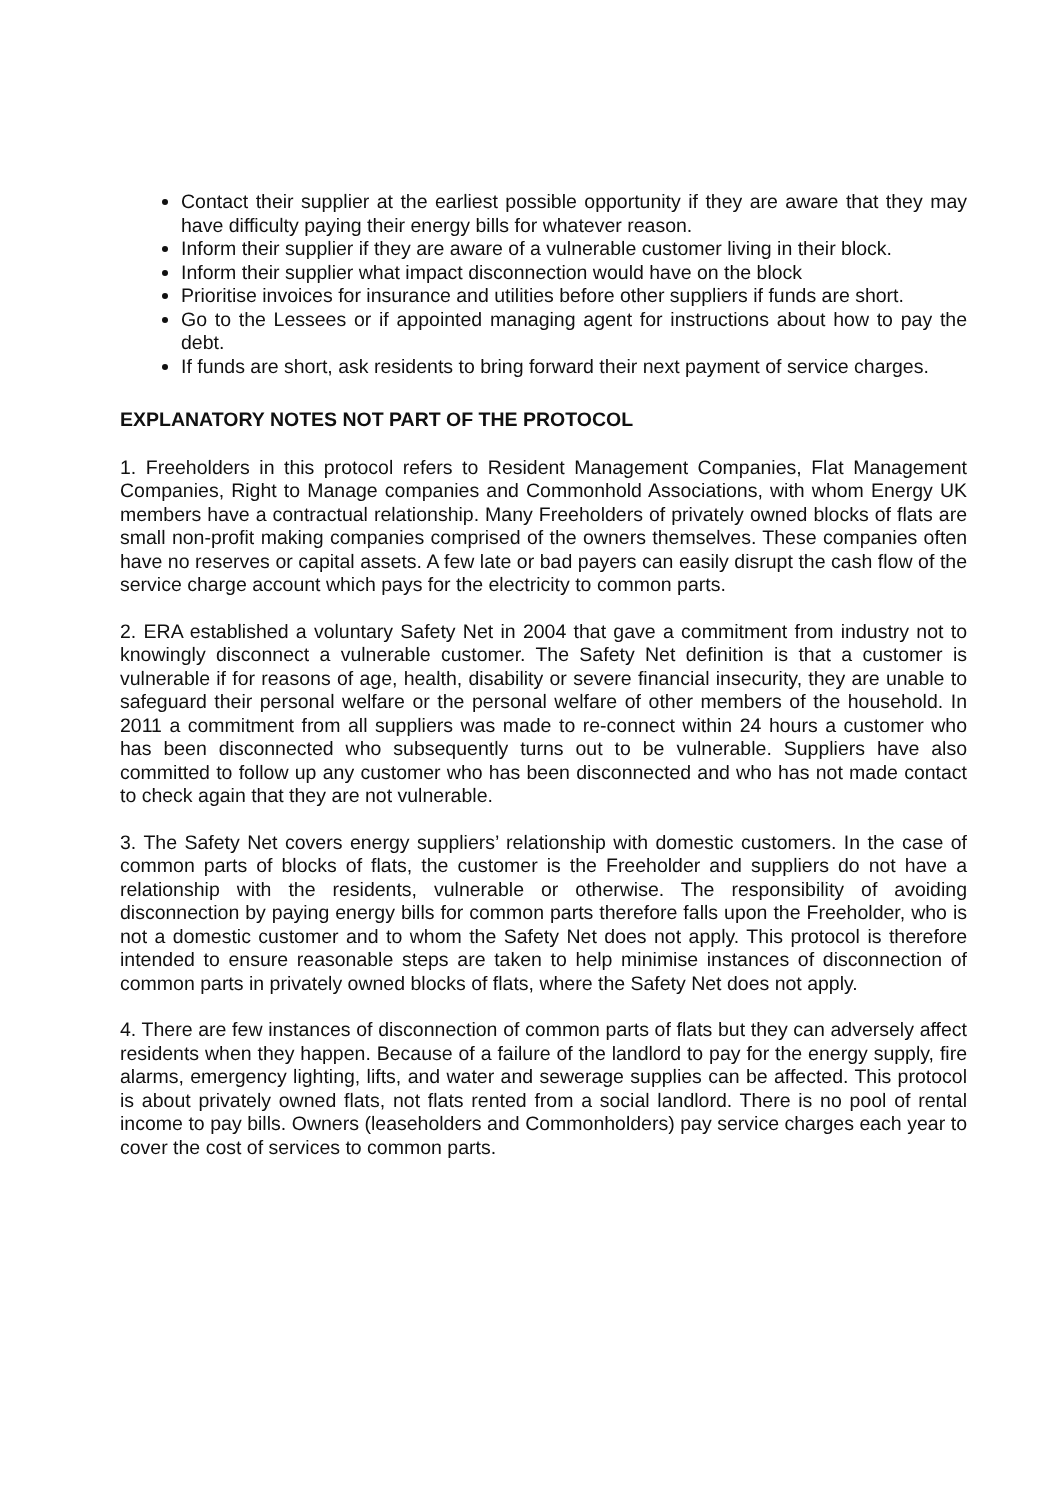Contact their supplier at the earliest possible opportunity if they are aware that they may have difficulty paying their energy bills for whatever reason.
Inform their supplier if they are aware of a vulnerable customer living in their block.
Inform their supplier what impact disconnection would have on the block
Prioritise invoices for insurance and utilities before other suppliers if funds are short.
Go to the Lessees or if appointed managing agent for instructions about how to pay the debt.
If funds are short, ask residents to bring forward their next payment of service charges.
EXPLANATORY NOTES NOT PART OF THE PROTOCOL
1. Freeholders in this protocol refers to Resident Management Companies, Flat Management Companies, Right to Manage companies and Commonhold Associations, with whom Energy UK members have a contractual relationship. Many Freeholders of privately owned blocks of flats are small non-profit making companies comprised of the owners themselves. These companies often have no reserves or capital assets. A few late or bad payers can easily disrupt the cash flow of the service charge account which pays for the electricity to common parts.
2. ERA established a voluntary Safety Net in 2004 that gave a commitment from industry not to knowingly disconnect a vulnerable customer. The Safety Net definition is that a customer is vulnerable if for reasons of age, health, disability or severe financial insecurity, they are unable to safeguard their personal welfare or the personal welfare of other members of the household. In 2011 a commitment from all suppliers was made to re-connect within 24 hours a customer who has been disconnected who subsequently turns out to be vulnerable. Suppliers have also committed to follow up any customer who has been disconnected and who has not made contact to check again that they are not vulnerable.
3. The Safety Net covers energy suppliers’ relationship with domestic customers. In the case of common parts of blocks of flats, the customer is the Freeholder and suppliers do not have a relationship with the residents, vulnerable or otherwise. The responsibility of avoiding disconnection by paying energy bills for common parts therefore falls upon the Freeholder, who is not a domestic customer and to whom the Safety Net does not apply. This protocol is therefore intended to ensure reasonable steps are taken to help minimise instances of disconnection of common parts in privately owned blocks of flats, where the Safety Net does not apply.
4. There are few instances of disconnection of common parts of flats but they can adversely affect residents when they happen. Because of a failure of the landlord to pay for the energy supply, fire alarms, emergency lighting, lifts, and water and sewerage supplies can be affected. This protocol is about privately owned flats, not flats rented from a social landlord. There is no pool of rental income to pay bills. Owners (leaseholders and Commonholders) pay service charges each year to cover the cost of services to common parts.